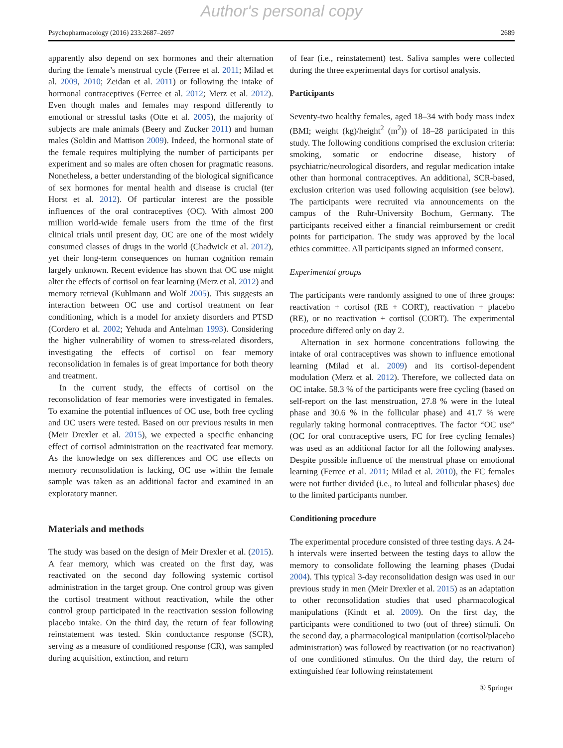Author's personal copy
Psychopharmacology (2016) 233:2687–2697 2689
apparently also depend on sex hormones and their alternation during the female’s menstrual cycle (Ferree et al. 2011; Milad et al. 2009, 2010; Zeidan et al. 2011) or following the intake of hormonal contraceptives (Ferree et al. 2012; Merz et al. 2012). Even though males and females may respond differently to emotional or stressful tasks (Otte et al. 2005), the majority of subjects are male animals (Beery and Zucker 2011) and human males (Soldin and Mattison 2009). Indeed, the hormonal state of the female requires multiplying the number of participants per experiment and so males are often chosen for pragmatic reasons. Nonetheless, a better understanding of the biological significance of sex hormones for mental health and disease is crucial (ter Horst et al. 2012). Of particular interest are the possible influences of the oral contraceptives (OC). With almost 200 million world-wide female users from the time of the first clinical trials until present day, OC are one of the most widely consumed classes of drugs in the world (Chadwick et al. 2012), yet their long-term consequences on human cognition remain largely unknown. Recent evidence has shown that OC use might alter the effects of cortisol on fear learning (Merz et al. 2012) and memory retrieval (Kuhlmann and Wolf 2005). This suggests an interaction between OC use and cortisol treatment on fear conditioning, which is a model for anxiety disorders and PTSD (Cordero et al. 2002; Yehuda and Antelman 1993). Considering the higher vulnerability of women to stress-related disorders, investigating the effects of cortisol on fear memory reconsolidation in females is of great importance for both theory and treatment.
In the current study, the effects of cortisol on the reconsolidation of fear memories were investigated in females. To examine the potential influences of OC use, both free cycling and OC users were tested. Based on our previous results in men (Meir Drexler et al. 2015), we expected a specific enhancing effect of cortisol administration on the reactivated fear memory. As the knowledge on sex differences and OC use effects on memory reconsolidation is lacking, OC use within the female sample was taken as an additional factor and examined in an exploratory manner.
Materials and methods
The study was based on the design of Meir Drexler et al. (2015). A fear memory, which was created on the first day, was reactivated on the second day following systemic cortisol administration in the target group. One control group was given the cortisol treatment without reactivation, while the other control group participated in the reactivation session following placebo intake. On the third day, the return of fear following reinstatement was tested. Skin conductance response (SCR), serving as a measure of conditioned response (CR), was sampled during acquisition, extinction, and return
of fear (i.e., reinstatement) test. Saliva samples were collected during the three experimental days for cortisol analysis.
Participants
Seventy-two healthy females, aged 18–34 with body mass index (BMI; weight (kg)/height<sup>2</sup> (m<sup>2</sup>)) of 18–28 participated in this study. The following conditions comprised the exclusion criteria: smoking, somatic or endocrine disease, history of psychiatric/neurological disorders, and regular medication intake other than hormonal contraceptives. An additional, SCR-based, exclusion criterion was used following acquisition (see below). The participants were recruited via announcements on the campus of the Ruhr-University Bochum, Germany. The participants received either a financial reimbursement or credit points for participation. The study was approved by the local ethics committee. All participants signed an informed consent.
Experimental groups
The participants were randomly assigned to one of three groups: reactivation + cortisol (RE + CORT), reactivation + placebo (RE), or no reactivation + cortisol (CORT). The experimental procedure differed only on day 2.
Alternation in sex hormone concentrations following the intake of oral contraceptives was shown to influence emotional learning (Milad et al. 2009) and its cortisol-dependent modulation (Merz et al. 2012). Therefore, we collected data on OC intake. 58.3 % of the participants were free cycling (based on self-report on the last menstruation, 27.8 % were in the luteal phase and 30.6 % in the follicular phase) and 41.7 % were regularly taking hormonal contraceptives. The factor “OC use” (OC for oral contraceptive users, FC for free cycling females) was used as an additional factor for all the following analyses. Despite possible influence of the menstrual phase on emotional learning (Ferree et al. 2011; Milad et al. 2010), the FC females were not further divided (i.e., to luteal and follicular phases) due to the limited participants number.
Conditioning procedure
The experimental procedure consisted of three testing days. A 24-h intervals were inserted between the testing days to allow the memory to consolidate following the learning phases (Dudai 2004). This typical 3-day reconsolidation design was used in our previous study in men (Meir Drexler et al. 2015) as an adaptation to other reconsolidation studies that used pharmacological manipulations (Kindt et al. 2009). On the first day, the participants were conditioned to two (out of three) stimuli. On the second day, a pharmacological manipulation (cortisol/placebo administration) was followed by reactivation (or no reactivation) of one conditioned stimulus. On the third day, the return of extinguished fear following reinstatement
① Springer